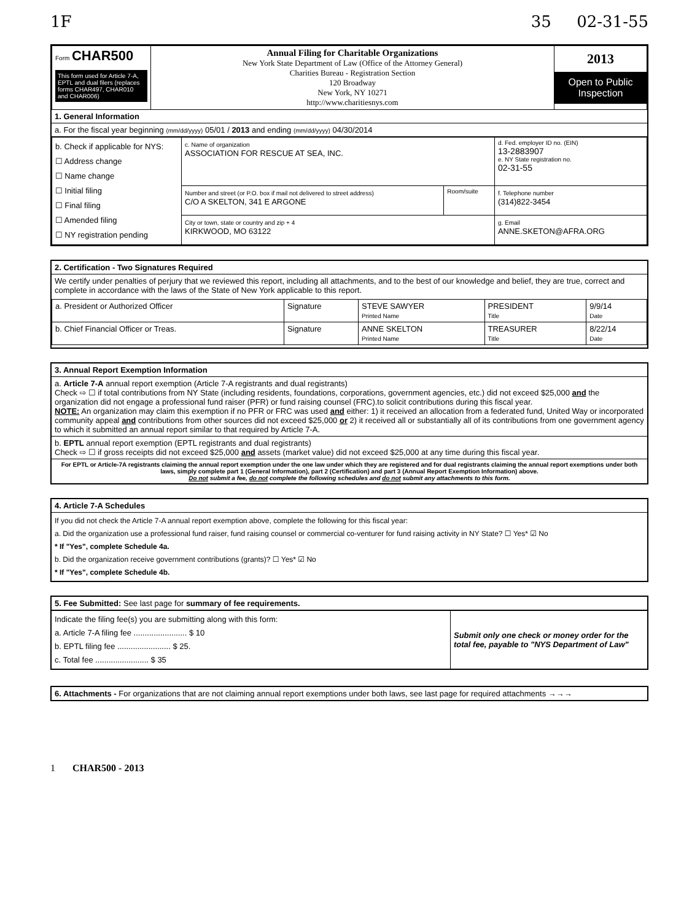1F 35 02-31-55
| Form CHAR500 This form used for Article 7-A, EPTL and dual filers (replaces forms CHAR497, CHAR010 and CHAR006) | Annual Filing for Charitable Organizations New York State Department of Law (Office of the Attorney General) Charities Bureau - Registration Section 120 Broadway New York, NY 10271 http://www.charitiesnys.com | 2013 Open to Public Inspection |
1. General Information
a. For the fiscal year beginning (mm/dd/yyyy) 05/01 / 2013 and ending (mm/dd/yyyy) 04/30/2014
| b. Check if applicable for NYS: ☐ Address change ☐ Name change ☐ Initial filing ☐ Final filing ☐ Amended filing ☐ NY registration pending | c. Name of organization ASSOCIATION FOR RESCUE AT SEA, INC. | | d. Fed. employer ID no. (EIN) 13-2883907 e. NY State registration no. 02-31-55 |
| | Number and street (or P.O. box if mail not delivered to street address) C/O A SKELTON, 341 E ARGONE | Room/suite | f. Telephone number (314)822-3454 |
| | City or town, state or country and zip + 4 KIRKWOOD, MO 63122 | | g. Email ANNE.SKETON@AFRA.ORG |
2. Certification - Two Signatures Required
We certify under penalties of perjury that we reviewed this report, including all attachments, and to the best of our knowledge and belief, they are true, correct and complete in accordance with the laws of the State of New York applicable to this report.
| a. President or Authorized Officer | Signature | STEVE SAWYER Printed Name | PRESIDENT Title | 9/9/14 Date |
| b. Chief Financial Officer or Treas. | Signature | ANNE SKELTON Printed Name | TREASURER Title | 8/22/14 Date |
3. Annual Report Exemption Information
a. Article 7-A annual report exemption (Article 7-A registrants and dual registrants)
Check ⇨ ☐ if total contributions from NY State (including residents, foundations, corporations, government agencies, etc.) did not exceed $25,000 and the organization did not engage a professional fund raiser (PFR) or fund raising counsel (FRC).to solicit contributions during this fiscal year.
NOTE: An organization may claim this exemption if no PFR or FRC was used and either: 1) it received an allocation from a federated fund, United Way or incorporated community appeal and contributions from other sources did not exceed $25,000 or 2) it received all or substantially all of its contributions from one government agency to which it submitted an annual report similar to that required by Article 7-A.
b. EPTL annual report exemption (EPTL registrants and dual registrants)
Check ⇨ ☐ if gross receipts did not exceed $25,000 and assets (market value) did not exceed $25,000 at any time during this fiscal year.
For EPTL or Article-7A registrants claiming the annual report exemption under the one law under which they are registered and for dual registrants claiming the annual report exemptions under both laws, simply complete part 1 (General Information), part 2 (Certification) and part 3 (Annual Report Exemption Information) above.
Do not submit a fee, do not complete the following schedules and do not submit any attachments to this form.
4. Article 7-A Schedules
If you did not check the Article 7-A annual report exemption above, complete the following for this fiscal year:
a. Did the organization use a professional fund raiser, fund raising counsel or commercial co-venturer for fund raising activity in NY State? ☐ Yes* ☑ No
* If "Yes", complete Schedule 4a.
b. Did the organization receive government contributions (grants)? ☐ Yes* ☑ No
* If "Yes", complete Schedule 4b.
5. Fee Submitted: See last page for summary of fee requirements.
| Indicate the filing fee(s) you are submitting along with this form: a. Article 7-A filing fee ........................ $ 10 b. EPTL filing fee ........................ $ 25. c. Total fee ........................ $ 35 | Submit only one check or money order for the total fee, payable to "NYS Department of Law" |
6. Attachments - For organizations that are not claiming annual report exemptions under both laws, see last page for required attachments →→→
1 CHAR500 - 2013